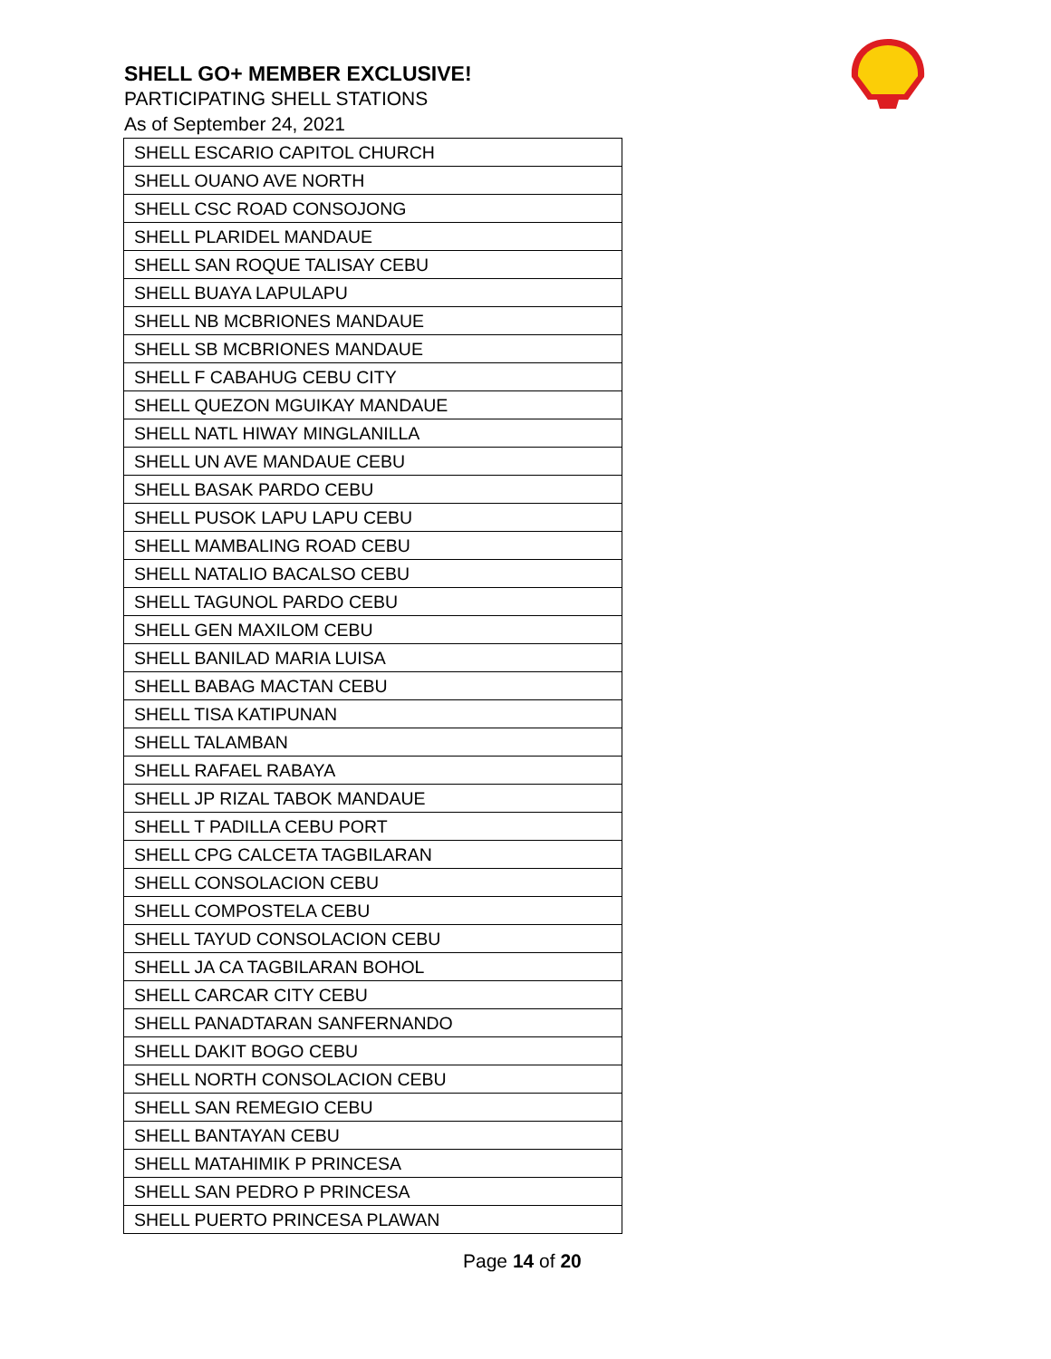SHELL GO+ MEMBER EXCLUSIVE!
PARTICIPATING SHELL STATIONS
As of September 24, 2021
| SHELL ESCARIO CAPITOL CHURCH |
| SHELL OUANO AVE NORTH |
| SHELL CSC ROAD CONSOJONG |
| SHELL PLARIDEL MANDAUE |
| SHELL SAN ROQUE TALISAY CEBU |
| SHELL BUAYA LAPULAPU |
| SHELL NB MCBRIONES MANDAUE |
| SHELL SB MCBRIONES MANDAUE |
| SHELL F CABAHUG CEBU CITY |
| SHELL QUEZON MGUIKAY MANDAUE |
| SHELL NATL HIWAY MINGLANILLA |
| SHELL UN AVE MANDAUE CEBU |
| SHELL BASAK PARDO CEBU |
| SHELL PUSOK LAPU LAPU CEBU |
| SHELL MAMBALING ROAD CEBU |
| SHELL NATALIO BACALSO CEBU |
| SHELL TAGUNOL PARDO CEBU |
| SHELL GEN MAXILOM CEBU |
| SHELL BANILAD MARIA LUISA |
| SHELL BABAG MACTAN CEBU |
| SHELL TISA KATIPUNAN |
| SHELL TALAMBAN |
| SHELL RAFAEL RABAYA |
| SHELL JP RIZAL TABOK MANDAUE |
| SHELL T PADILLA CEBU PORT |
| SHELL CPG CALCETA TAGBILARAN |
| SHELL CONSOLACION CEBU |
| SHELL COMPOSTELA CEBU |
| SHELL TAYUD CONSOLACION CEBU |
| SHELL JA CA TAGBILARAN BOHOL |
| SHELL CARCAR CITY CEBU |
| SHELL PANADTARAN SANFERNANDO |
| SHELL DAKIT BOGO CEBU |
| SHELL NORTH CONSOLACION CEBU |
| SHELL SAN REMEGIO CEBU |
| SHELL BANTAYAN CEBU |
| SHELL MATAHIMIK P PRINCESA |
| SHELL SAN PEDRO P PRINCESA |
| SHELL PUERTO PRINCESA PLAWAN |
Page 14 of 20